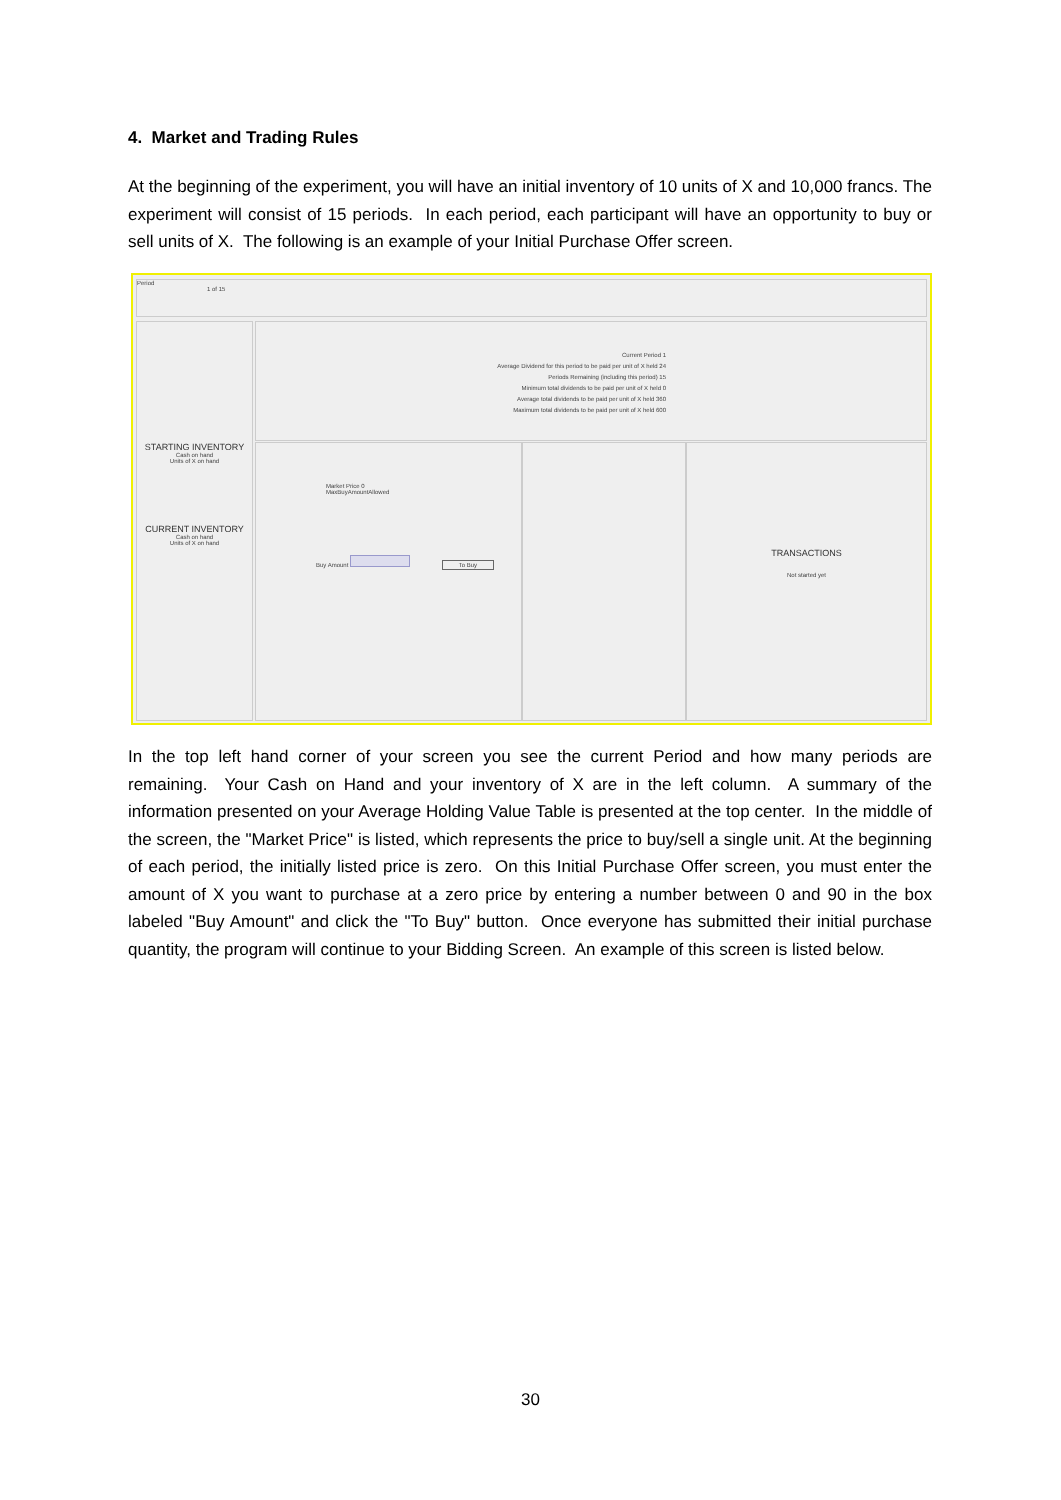4. Market and Trading Rules
At the beginning of the experiment, you will have an initial inventory of 10 units of X and 10,000 francs. The experiment will consist of 15 periods. In each period, each participant will have an opportunity to buy or sell units of X. The following is an example of your Initial Purchase Offer screen.
Period
1 of 15
STARTING INVENTORY
Cash on hand
Units of X on hand
CURRENT INVENTORY
Cash on hand
Units of X on hand
Current Period 1
Average Dividend for this period to be paid per unit of X held 24
Periods Remaining (including this period) 15
Minimum total dividends to be paid per unit of X held 0
Average total dividends to be paid per unit of X held 360
Maximum total dividends to be paid per unit of X held 600
Market Price 0
MaxBuyAmountAllowed
Buy Amount To Buy
TRANSACTIONS
Not started yet
In the top left hand corner of your screen you see the current Period and how many periods are remaining. Your Cash on Hand and your inventory of X are in the left column. A summary of the information presented on your Average Holding Value Table is presented at the top center. In the middle of the screen, the "Market Price" is listed, which represents the price to buy/sell a single unit. At the beginning of each period, the initially listed price is zero. On this Initial Purchase Offer screen, you must enter the amount of X you want to purchase at a zero price by entering a number between 0 and 90 in the box labeled "Buy Amount" and click the "To Buy" button. Once everyone has submitted their initial purchase quantity, the program will continue to your Bidding Screen. An example of this screen is listed below.
30